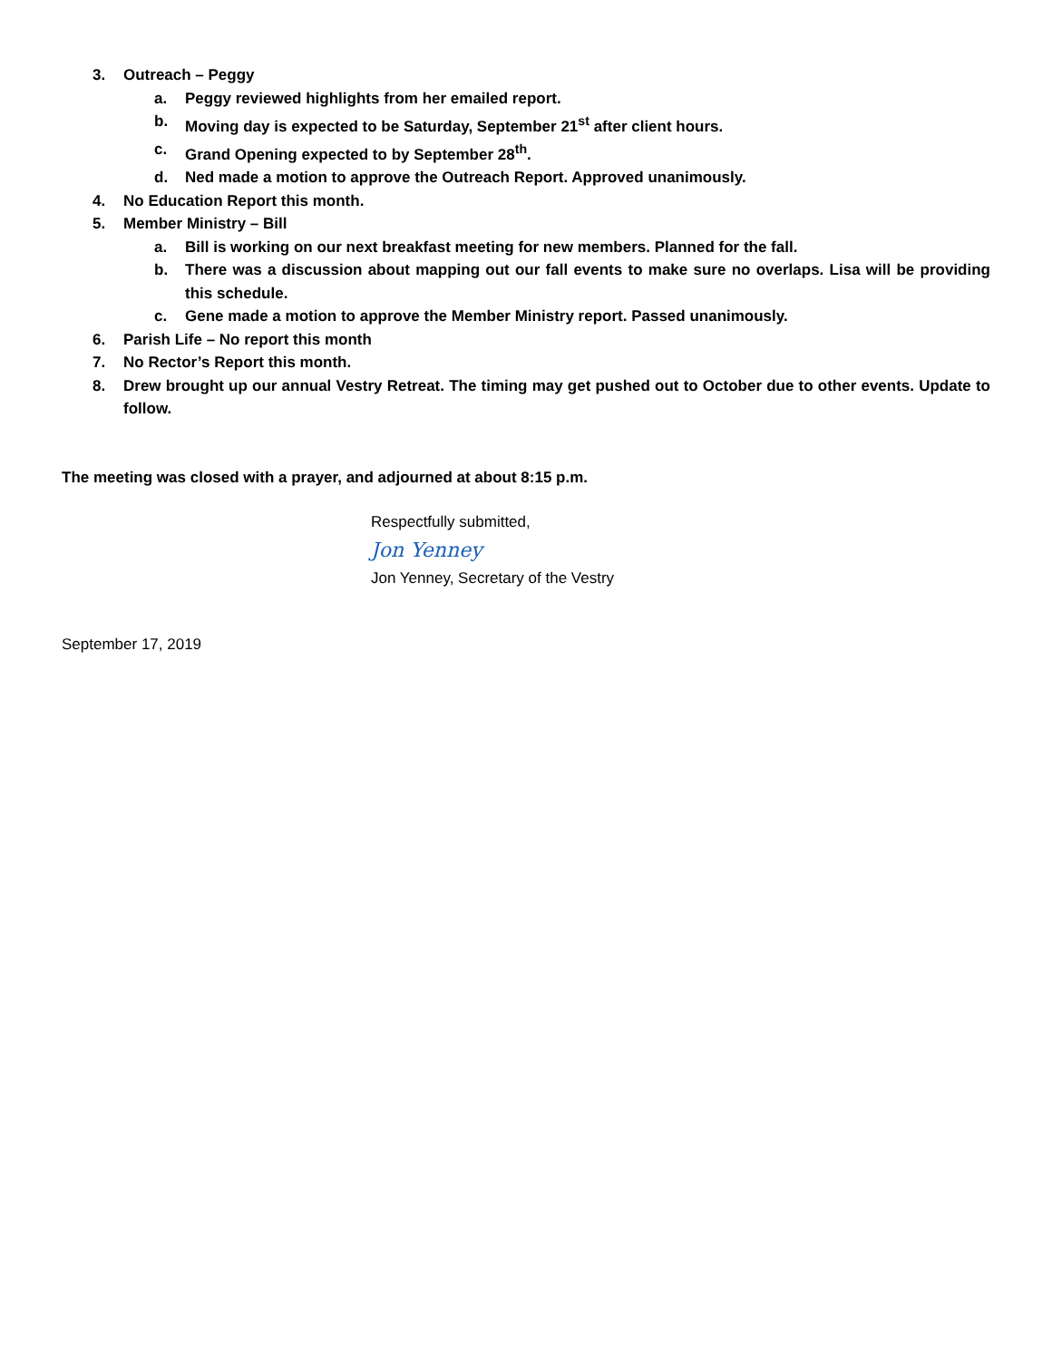3. Outreach – Peggy
a. Peggy reviewed highlights from her emailed report.
b. Moving day is expected to be Saturday, September 21<sup>st</sup> after client hours.
c. Grand Opening expected to by September 28<sup>th</sup>.
d. Ned made a motion to approve the Outreach Report. Approved unanimously.
4. No Education Report this month.
5. Member Ministry – Bill
a. Bill is working on our next breakfast meeting for new members. Planned for the fall.
b. There was a discussion about mapping out our fall events to make sure no overlaps. Lisa will be providing this schedule.
c. Gene made a motion to approve the Member Ministry report. Passed unanimously.
6. Parish Life – No report this month
7. No Rector’s Report this month.
8. Drew brought up our annual Vestry Retreat. The timing may get pushed out to October due to other events. Update to follow.
The meeting was closed with a prayer, and adjourned at about 8:15 p.m.
Respectfully submitted,
Jon Yenney
Jon Yenney, Secretary of the Vestry
September 17, 2019